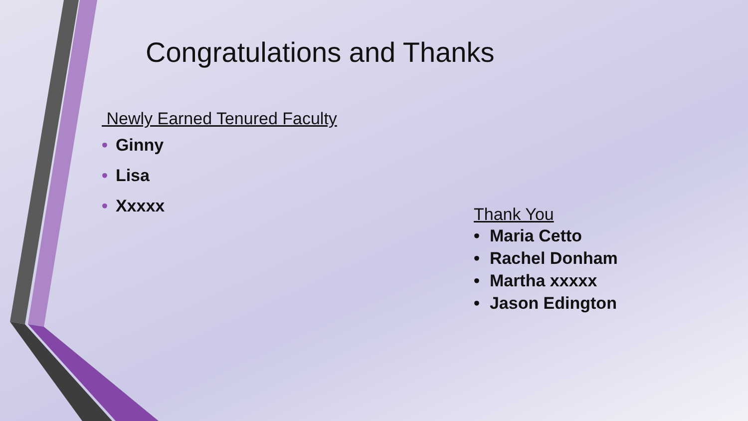Congratulations and Thanks
Newly Earned Tenured Faculty
• Ginny
• Lisa
• Xxxxx
Thank You
• Maria Cetto
• Rachel Donham
• Martha xxxxx
• Jason Edington